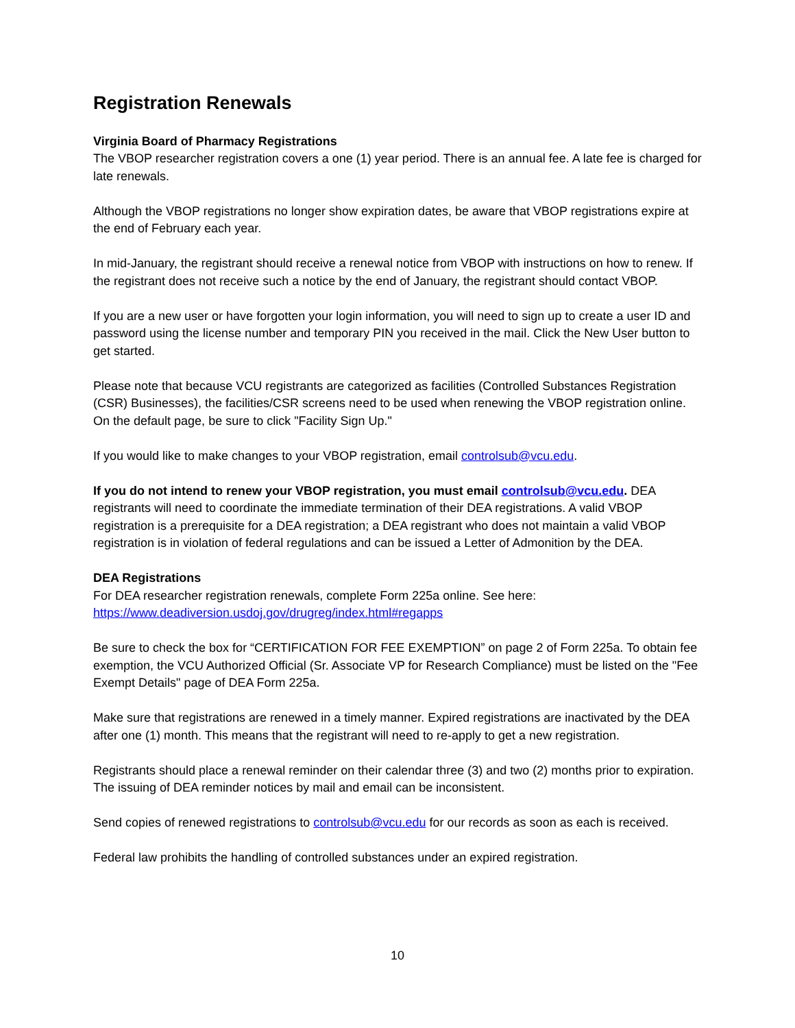Registration Renewals
Virginia Board of Pharmacy Registrations
The VBOP researcher registration covers a one (1) year period. There is an annual fee. A late fee is charged for late renewals.
Although the VBOP registrations no longer show expiration dates, be aware that VBOP registrations expire at the end of February each year.
In mid-January, the registrant should receive a renewal notice from VBOP with instructions on how to renew. If the registrant does not receive such a notice by the end of January, the registrant should contact VBOP.
If you are a new user or have forgotten your login information, you will need to sign up to create a user ID and password using the license number and temporary PIN you received in the mail. Click the New User button to get started.
Please note that because VCU registrants are categorized as facilities (Controlled Substances Registration (CSR) Businesses), the facilities/CSR screens need to be used when renewing the VBOP registration online. On the default page, be sure to click "Facility Sign Up."
If you would like to make changes to your VBOP registration, email controlsub@vcu.edu.
If you do not intend to renew your VBOP registration, you must email controlsub@vcu.edu. DEA registrants will need to coordinate the immediate termination of their DEA registrations. A valid VBOP registration is a prerequisite for a DEA registration; a DEA registrant who does not maintain a valid VBOP registration is in violation of federal regulations and can be issued a Letter of Admonition by the DEA.
DEA Registrations
For DEA researcher registration renewals, complete Form 225a online. See here: https://www.deadiversion.usdoj.gov/drugreg/index.html#regapps
Be sure to check the box for “CERTIFICATION FOR FEE EXEMPTION” on page 2 of Form 225a. To obtain fee exemption, the VCU Authorized Official (Sr. Associate VP for Research Compliance) must be listed on the "Fee Exempt Details" page of DEA Form 225a.
Make sure that registrations are renewed in a timely manner. Expired registrations are inactivated by the DEA after one (1) month. This means that the registrant will need to re-apply to get a new registration.
Registrants should place a renewal reminder on their calendar three (3) and two (2) months prior to expiration. The issuing of DEA reminder notices by mail and email can be inconsistent.
Send copies of renewed registrations to controlsub@vcu.edu for our records as soon as each is received.
Federal law prohibits the handling of controlled substances under an expired registration.
10